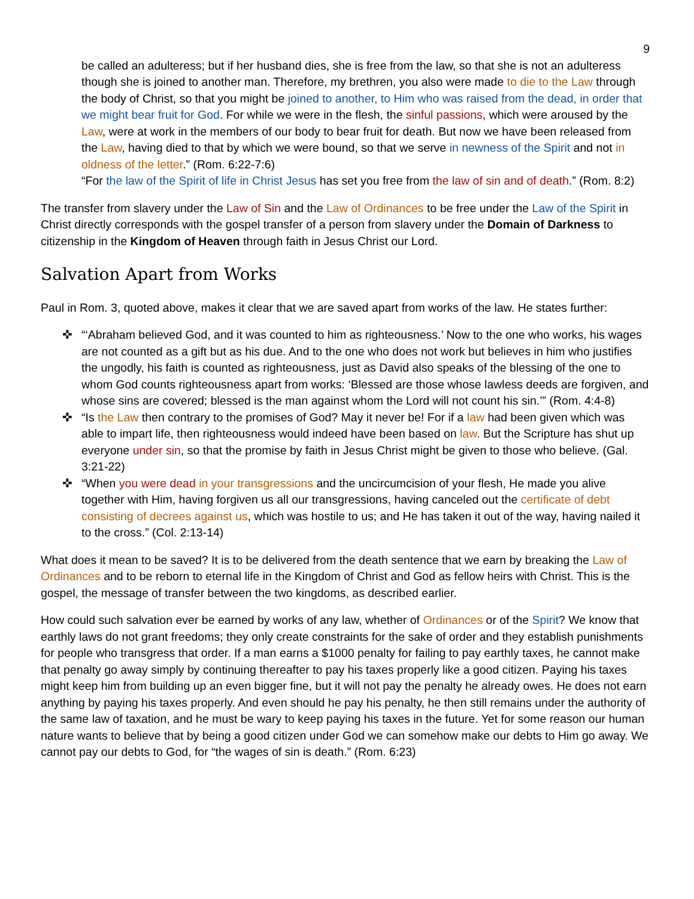9
be called an adulteress; but if her husband dies, she is free from the law, so that she is not an adulteress though she is joined to another man. Therefore, my brethren, you also were made to die to the Law through the body of Christ, so that you might be joined to another, to Him who was raised from the dead, in order that we might bear fruit for God. For while we were in the flesh, the sinful passions, which were aroused by the Law, were at work in the members of our body to bear fruit for death. But now we have been released from the Law, having died to that by which we were bound, so that we serve in newness of the Spirit and not in oldness of the letter.” (Rom. 6:22-7:6)
“For the law of the Spirit of life in Christ Jesus has set you free from the law of sin and of death.” (Rom. 8:2)
The transfer from slavery under the Law of Sin and the Law of Ordinances to be free under the Law of the Spirit in Christ directly corresponds with the gospel transfer of a person from slavery under the Domain of Darkness to citizenship in the Kingdom of Heaven through faith in Jesus Christ our Lord.
Salvation Apart from Works
Paul in Rom. 3, quoted above, makes it clear that we are saved apart from works of the law. He states further:
✜ “‘Abraham believed God, and it was counted to him as righteousness.’ Now to the one who works, his wages are not counted as a gift but as his due. And to the one who does not work but believes in him who justifies the ungodly, his faith is counted as righteousness, just as David also speaks of the blessing of the one to whom God counts righteousness apart from works: ‘Blessed are those whose lawless deeds are forgiven, and whose sins are covered; blessed is the man against whom the Lord will not count his sin.’” (Rom. 4:4-8)
✜ “Is the Law then contrary to the promises of God? May it never be! For if a law had been given which was able to impart life, then righteousness would indeed have been based on law. But the Scripture has shut up everyone under sin, so that the promise by faith in Jesus Christ might be given to those who believe. (Gal. 3:21-22)
✜ “When you were dead in your transgressions and the uncircumcision of your flesh, He made you alive together with Him, having forgiven us all our transgressions, having canceled out the certificate of debt consisting of decrees against us, which was hostile to us; and He has taken it out of the way, having nailed it to the cross.” (Col. 2:13-14)
What does it mean to be saved? It is to be delivered from the death sentence that we earn by breaking the Law of Ordinances and to be reborn to eternal life in the Kingdom of Christ and God as fellow heirs with Christ. This is the gospel, the message of transfer between the two kingdoms, as described earlier.
How could such salvation ever be earned by works of any law, whether of Ordinances or of the Spirit? We know that earthly laws do not grant freedoms; they only create constraints for the sake of order and they establish punishments for people who transgress that order. If a man earns a $1000 penalty for failing to pay earthly taxes, he cannot make that penalty go away simply by continuing thereafter to pay his taxes properly like a good citizen. Paying his taxes might keep him from building up an even bigger fine, but it will not pay the penalty he already owes. He does not earn anything by paying his taxes properly. And even should he pay his penalty, he then still remains under the authority of the same law of taxation, and he must be wary to keep paying his taxes in the future. Yet for some reason our human nature wants to believe that by being a good citizen under God we can somehow make our debts to Him go away. We cannot pay our debts to God, for “the wages of sin is death.” (Rom. 6:23)